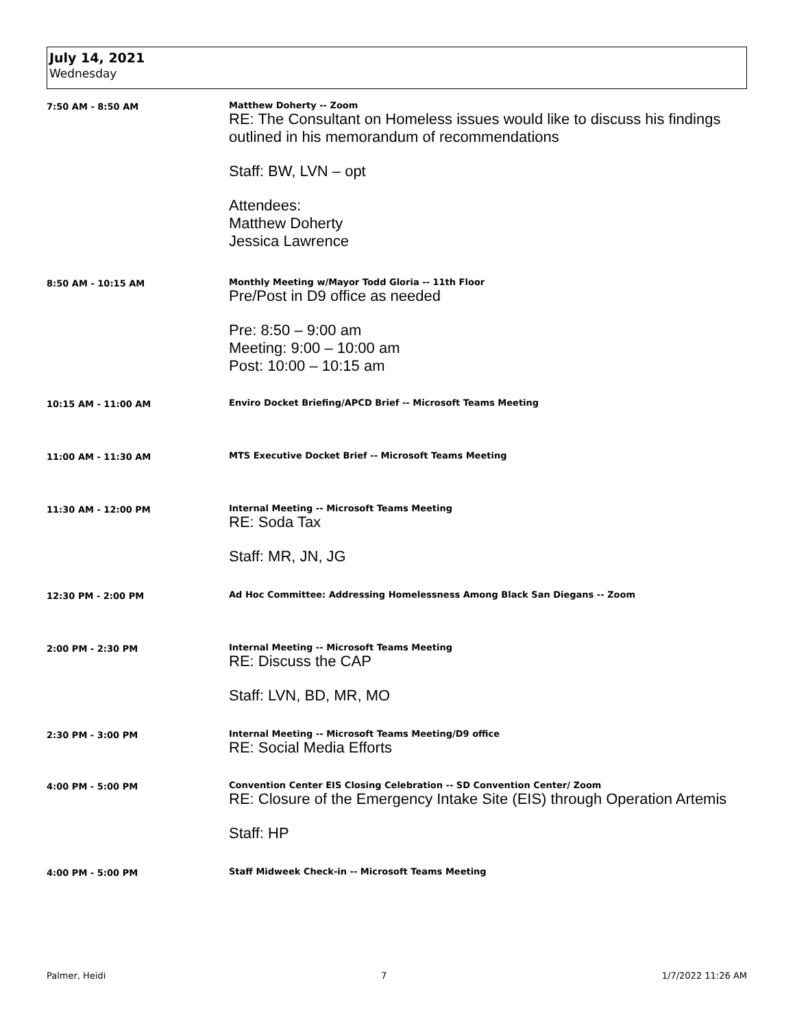July 14, 2021
Wednesday
7:50 AM - 8:50 AM Matthew Doherty -- Zoom
RE: The Consultant on Homeless issues would like to discuss his findings outlined in his memorandum of recommendations
Staff: BW, LVN – opt
Attendees:
Matthew Doherty
Jessica Lawrence
8:50 AM - 10:15 AM Monthly Meeting w/Mayor Todd Gloria -- 11th Floor
Pre/Post in D9 office as needed
Pre: 8:50 – 9:00 am
Meeting: 9:00 – 10:00 am
Post: 10:00 – 10:15 am
10:15 AM - 11:00 AM Enviro Docket Briefing/APCD Brief -- Microsoft Teams Meeting
11:00 AM - 11:30 AM MTS Executive Docket Brief -- Microsoft Teams Meeting
11:30 AM - 12:00 PM Internal Meeting -- Microsoft Teams Meeting
RE: Soda Tax
Staff: MR, JN, JG
12:30 PM - 2:00 PM Ad Hoc Committee: Addressing Homelessness Among Black San Diegans -- Zoom
2:00 PM - 2:30 PM Internal Meeting -- Microsoft Teams Meeting
RE: Discuss the CAP
Staff: LVN, BD, MR, MO
2:30 PM - 3:00 PM Internal Meeting -- Microsoft Teams Meeting/D9 office
RE: Social Media Efforts
4:00 PM - 5:00 PM Convention Center EIS Closing Celebration -- SD Convention Center/ Zoom
RE: Closure of the Emergency Intake Site (EIS) through Operation Artemis
Staff: HP
4:00 PM - 5:00 PM Staff Midweek Check-in -- Microsoft Teams Meeting
Palmer, Heidi 7 1/7/2022 11:26 AM